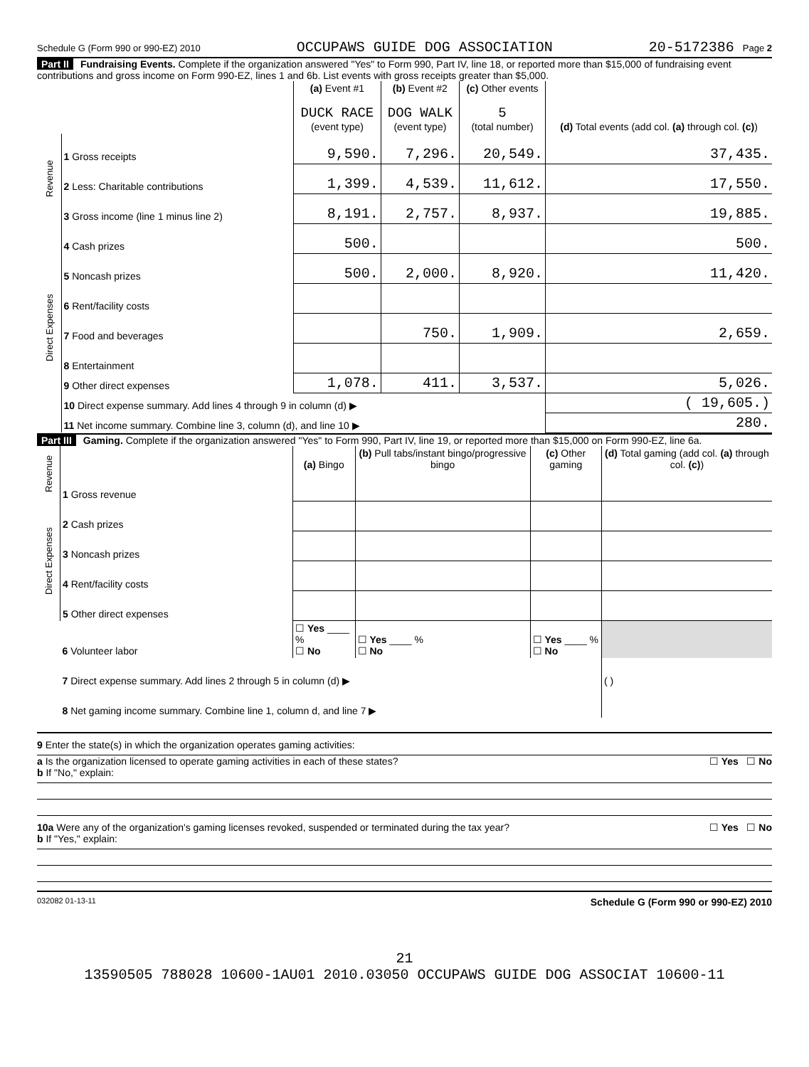Schedule G (Form 990 or 990-EZ) 2010 OCCUPAWS GUIDE DOG ASSOCIATION 20-5172386 Page 2
Part II Fundraising Events. Complete if the organization answered "Yes" to Form 990, Part IV, line 18, or reported more than $15,000 of fundraising event contributions and gross income on Form 990-EZ, lines 1 and 6b. List events with gross receipts greater than $5,000.
| | | (a) Event #1 DUCK RACE (event type) | (b) Event #2 DOG WALK (event type) | (c) Other events 5 (total number) | (d) Total events (add col. (a) through col. (c) ) |
| Revenue | 1 Gross receipts | 9,590. | 7,296. | 20,549. | 37,435. |
| | 2 Less: Charitable contributions | 1,399. | 4,539. | 11,612. | 17,550. |
| | 3 Gross income (line 1 minus line 2) | 8,191. | 2,757. | 8,937. | 19,885. |
| Direct Expenses | 4 Cash prizes | 500. | | | 500. |
| | 5 Noncash prizes | 500. | 2,000. | 8,920. | 11,420. |
| | 6 Rent/facility costs | | | | |
| | 7 Food and beverages | | 750. | 1,909. | 2,659. |
| | 8 Entertainment | | | | |
| | 9 Other direct expenses | 1,078. | 411. | 3,537. | 5,026. |
| | 10 Direct expense summary. Add lines 4 through 9 in column (d) ▶ | | | | ( 19,605.) |
| | 11 Net income summary. Combine line 3, column (d), and line 10 ▶ | | | | 280. |
Part III Gaming. Complete if the organization answered "Yes" to Form 990, Part IV, line 19, or reported more than $15,000 on Form 990-EZ, line 6a.
| Revenue | | (a) Bingo | (b) Pull tabs/instant bingo/progressive bingo | (c) Other gaming | (d) Total gaming (add col. (a) through col. (c) ) |
| | 1 Gross revenue | | | | |
| Direct Expenses | 2 Cash prizes | | | | |
| | 3 Noncash prizes | | | | |
| | 4 Rent/facility costs | | | | |
| | 5 Other direct expenses | | | | |
| | 6 Volunteer labor | ☐ Yes ____ % ☐ No | ☐ Yes ____ % ☐ No | ☐ Yes ____ % ☐ No | |
| | 7 Direct expense summary. Add lines 2 through 5 in column (d) ▶ | | | | ( ) |
| | 8 Net gaming income summary. Combine line 1, column d, and line 7 ▶ | | | | |
9 Enter the state(s) in which the organization operates gaming activities:
a Is the organization licensed to operate gaming activities in each of these states? ☐ Yes ☐ No
b If "No," explain:
10a Were any of the organization's gaming licenses revoked, suspended or terminated during the tax year? ☐ Yes ☐ No
b If "Yes," explain:
032082 01-13-11 Schedule G (Form 990 or 990-EZ) 2010
21
13590505 788028 10600-1AU01 2010.03050 OCCUPAWS GUIDE DOG ASSOCIAT 10600-11